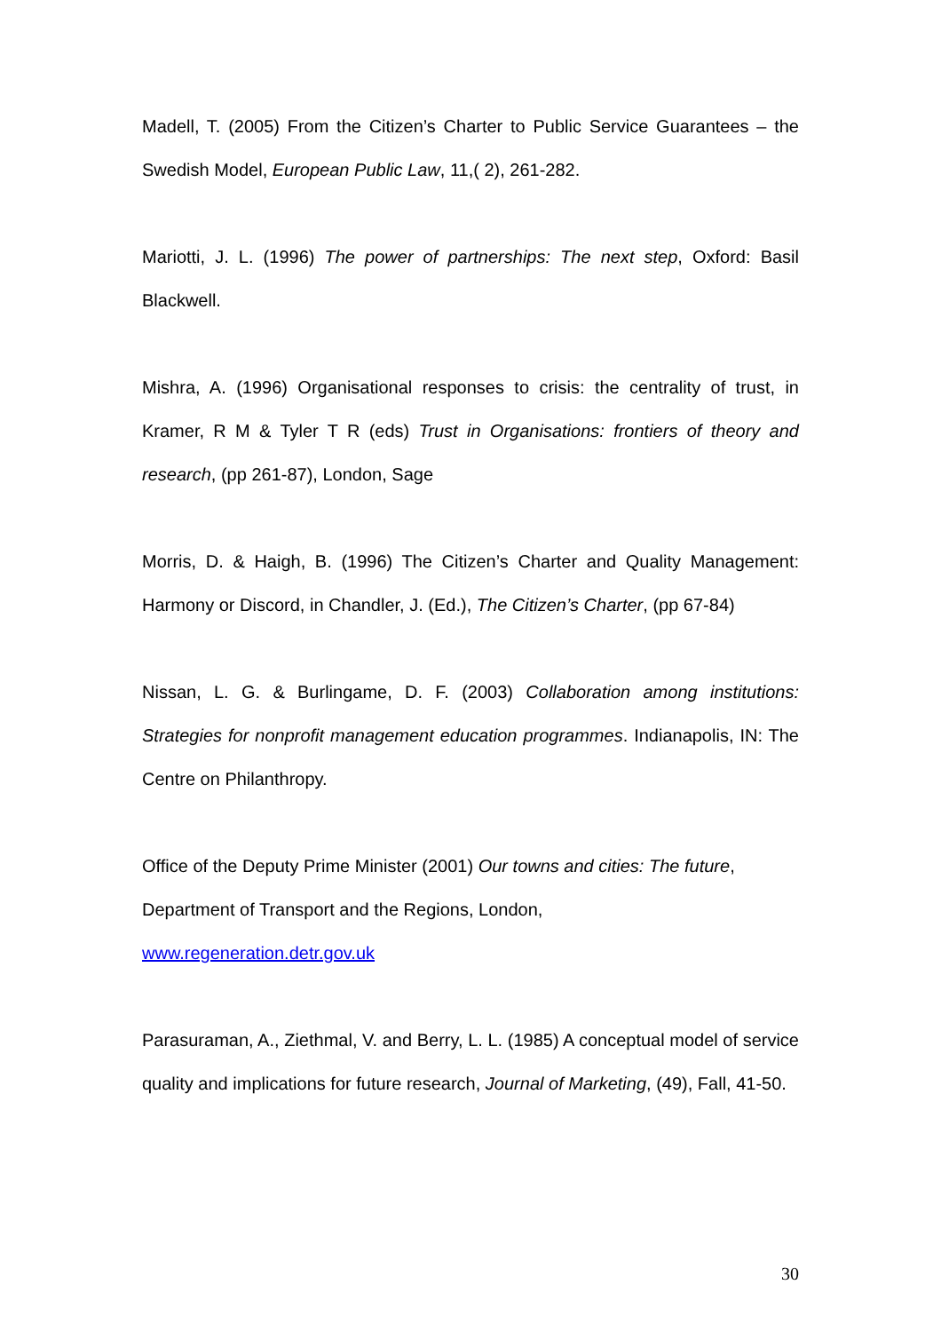Madell, T. (2005) From the Citizen’s Charter to Public Service Guarantees – the Swedish Model, European Public Law, 11,( 2), 261-282.
Mariotti, J. L. (1996) The power of partnerships: The next step, Oxford: Basil Blackwell.
Mishra, A. (1996) Organisational responses to crisis: the centrality of trust, in Kramer, R M & Tyler T R (eds) Trust in Organisations: frontiers of theory and research, (pp 261-87), London, Sage
Morris, D. & Haigh, B. (1996) The Citizen’s Charter and Quality Management: Harmony or Discord, in Chandler, J. (Ed.), The Citizen’s Charter, (pp 67-84)
Nissan, L. G. & Burlingame, D. F. (2003) Collaboration among institutions: Strategies for nonprofit management education programmes. Indianapolis, IN: The Centre on Philanthropy.
Office of the Deputy Prime Minister (2001) Our towns and cities: The future,
Department of Transport and the Regions, London,
www.regeneration.detr.gov.uk
Parasuraman, A., Ziethmal, V. and Berry, L. L. (1985) A conceptual model of service quality and implications for future research, Journal of Marketing, (49), Fall, 41-50.
30